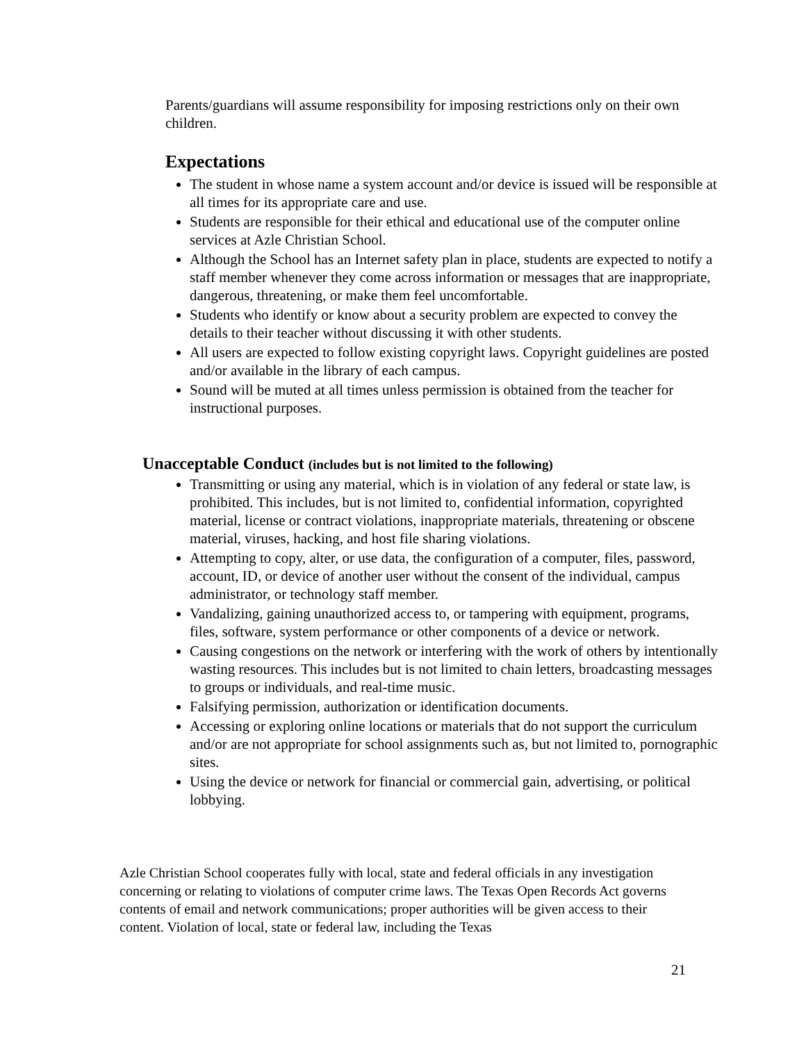Parents/guardians will assume responsibility for imposing restrictions only on their own children.
Expectations
The student in whose name a system account and/or device is issued will be responsible at all times for its appropriate care and use.
Students are responsible for their ethical and educational use of the computer online services at Azle Christian School.
Although the School has an Internet safety plan in place, students are expected to notify a staff member whenever they come across information or messages that are inappropriate, dangerous, threatening, or make them feel uncomfortable.
Students who identify or know about a security problem are expected to convey the details to their teacher without discussing it with other students.
All users are expected to follow existing copyright laws. Copyright guidelines are posted and/or available in the library of each campus.
Sound will be muted at all times unless permission is obtained from the teacher for instructional purposes.
Unacceptable Conduct (includes but is not limited to the following)
Transmitting or using any material, which is in violation of any federal or state law, is prohibited. This includes, but is not limited to, confidential information, copyrighted material, license or contract violations, inappropriate materials, threatening or obscene material, viruses, hacking, and host file sharing violations.
Attempting to copy, alter, or use data, the configuration of a computer, files, password, account, ID, or device of another user without the consent of the individual, campus administrator, or technology staff member.
Vandalizing, gaining unauthorized access to, or tampering with equipment, programs, files, software, system performance or other components of a device or network.
Causing congestions on the network or interfering with the work of others by intentionally wasting resources. This includes but is not limited to chain letters, broadcasting messages to groups or individuals, and real-time music.
Falsifying permission, authorization or identification documents.
Accessing or exploring online locations or materials that do not support the curriculum and/or are not appropriate for school assignments such as, but not limited to, pornographic sites.
Using the device or network for financial or commercial gain, advertising, or political lobbying.
Azle Christian School cooperates fully with local, state and federal officials in any investigation concerning or relating to violations of computer crime laws. The Texas Open Records Act governs contents of email and network communications; proper authorities will be given access to their content. Violation of local, state or federal law, including the Texas
21